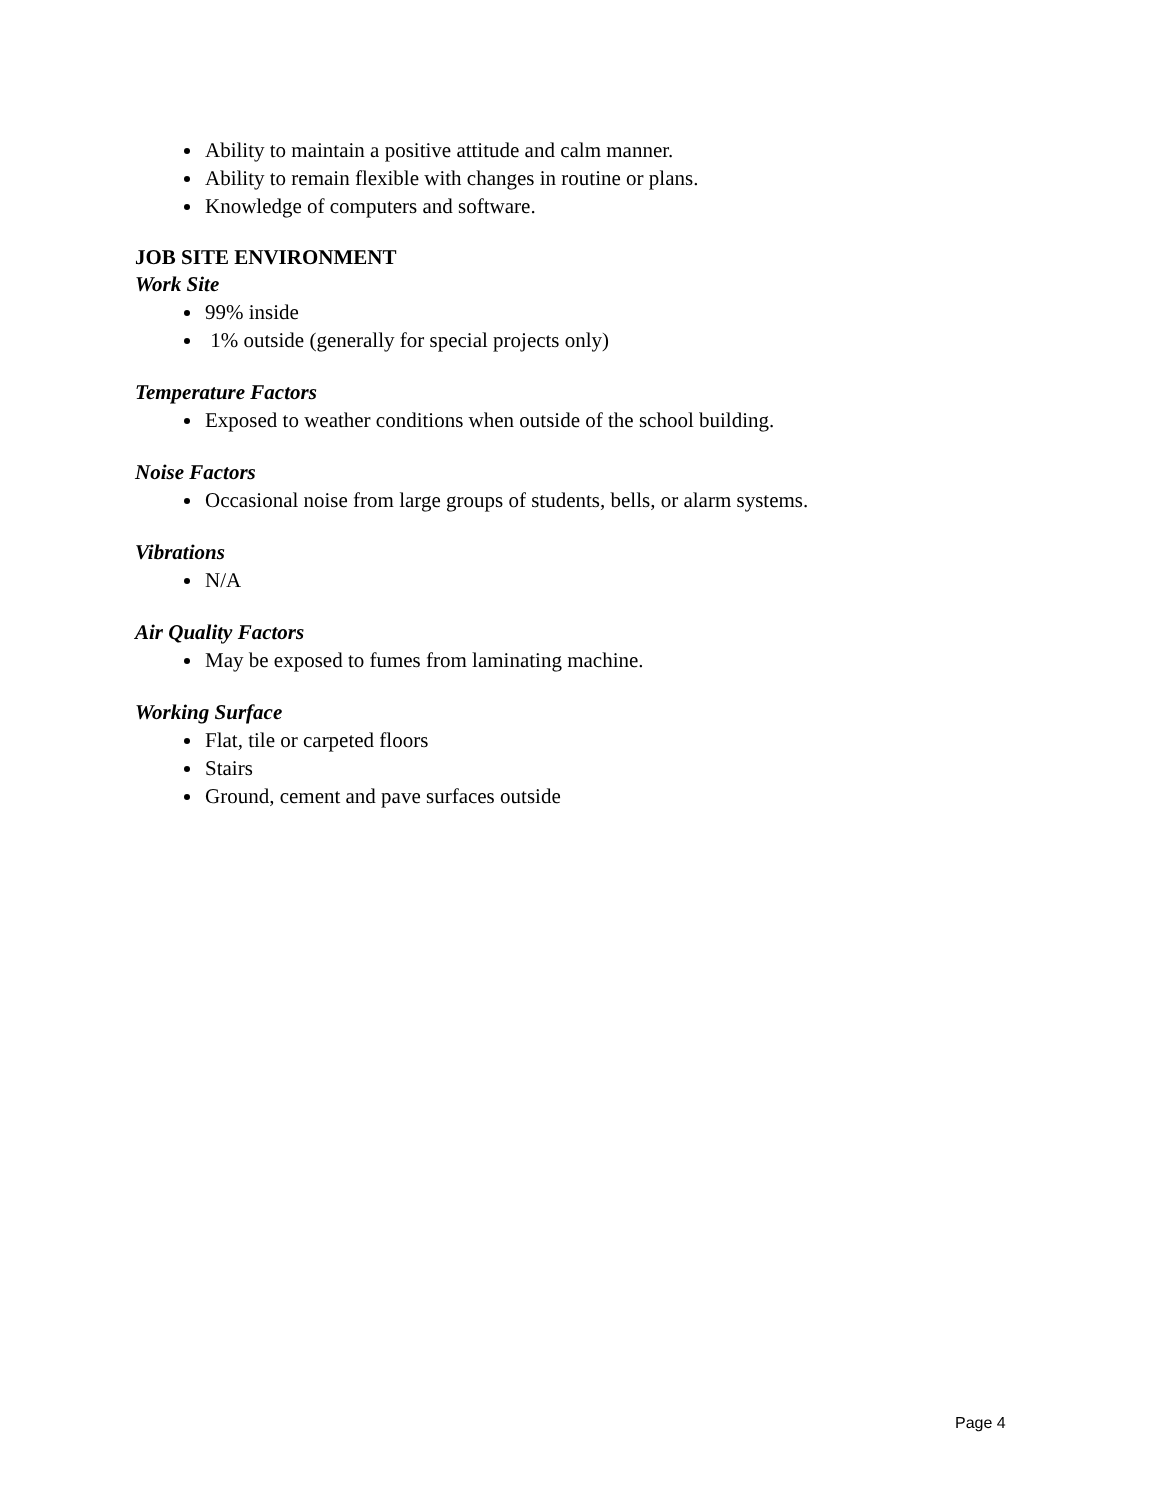Ability to maintain a positive attitude and calm manner.
Ability to remain flexible with changes in routine or plans.
Knowledge of computers and software.
JOB SITE ENVIRONMENT
Work Site
99% inside
1% outside (generally for special projects only)
Temperature Factors
Exposed to weather conditions when outside of the school building.
Noise Factors
Occasional noise from large groups of students, bells, or alarm systems.
Vibrations
N/A
Air Quality Factors
May be exposed to fumes from laminating machine.
Working Surface
Flat, tile or carpeted floors
Stairs
Ground, cement and pave surfaces outside
Page 4